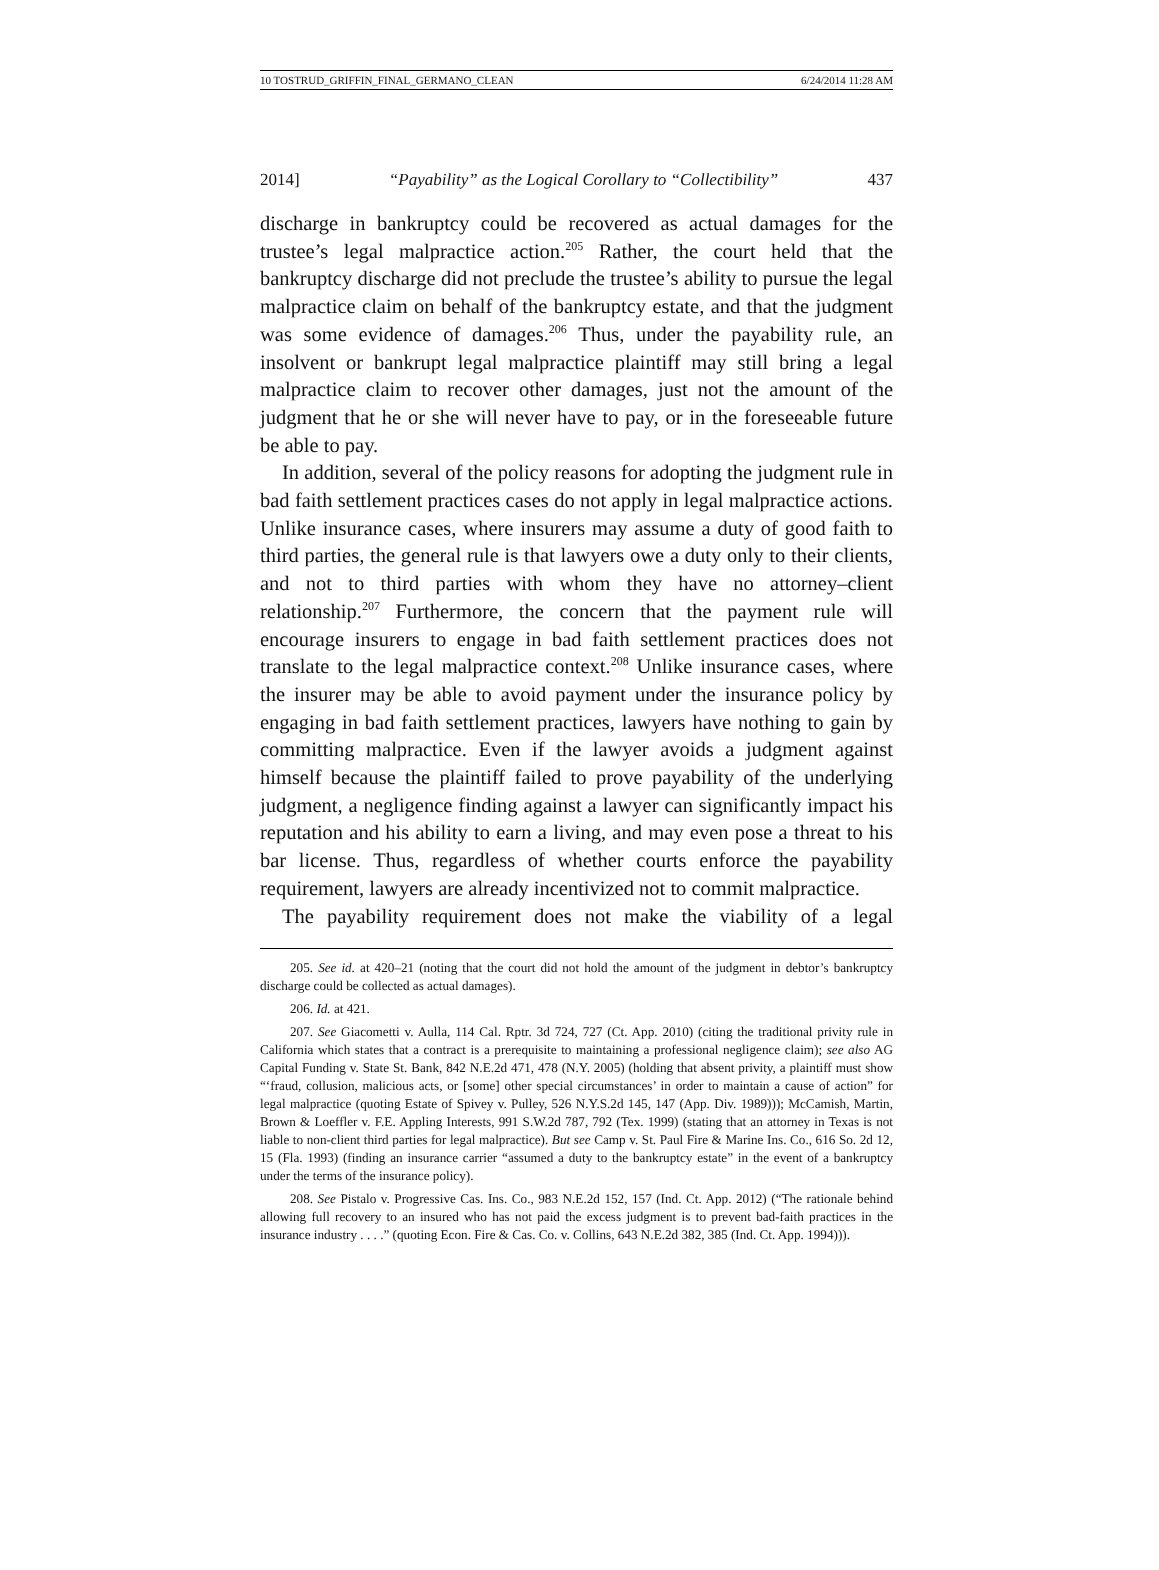10 TOSTRUD_GRIFFIN_FINAL_GERMANO_CLEAN 6/24/2014 11:28 AM
2014] “Payability” as the Logical Corollary to “Collectibility” 437
discharge in bankruptcy could be recovered as actual damages for the trustee’s legal malpractice action.<sup>205</sup> Rather, the court held that the bankruptcy discharge did not preclude the trustee’s ability to pursue the legal malpractice claim on behalf of the bankruptcy estate, and that the judgment was some evidence of damages.<sup>206</sup> Thus, under the payability rule, an insolvent or bankrupt legal malpractice plaintiff may still bring a legal malpractice claim to recover other damages, just not the amount of the judgment that he or she will never have to pay, or in the foreseeable future be able to pay.
In addition, several of the policy reasons for adopting the judgment rule in bad faith settlement practices cases do not apply in legal malpractice actions. Unlike insurance cases, where insurers may assume a duty of good faith to third parties, the general rule is that lawyers owe a duty only to their clients, and not to third parties with whom they have no attorney–client relationship.<sup>207</sup> Furthermore, the concern that the payment rule will encourage insurers to engage in bad faith settlement practices does not translate to the legal malpractice context.<sup>208</sup> Unlike insurance cases, where the insurer may be able to avoid payment under the insurance policy by engaging in bad faith settlement practices, lawyers have nothing to gain by committing malpractice. Even if the lawyer avoids a judgment against himself because the plaintiff failed to prove payability of the underlying judgment, a negligence finding against a lawyer can significantly impact his reputation and his ability to earn a living, and may even pose a threat to his bar license. Thus, regardless of whether courts enforce the payability requirement, lawyers are already incentivized not to commit malpractice.
The payability requirement does not make the viability of a legal
205. See id. at 420–21 (noting that the court did not hold the amount of the judgment in debtor’s bankruptcy discharge could be collected as actual damages).
206. Id. at 421.
207. See Giacometti v. Aulla, 114 Cal. Rptr. 3d 724, 727 (Ct. App. 2010) (citing the traditional privity rule in California which states that a contract is a prerequisite to maintaining a professional negligence claim); see also AG Capital Funding v. State St. Bank, 842 N.E.2d 471, 478 (N.Y. 2005) (holding that absent privity, a plaintiff must show “‘fraud, collusion, malicious acts, or [some] other special circumstances’ in order to maintain a cause of action” for legal malpractice (quoting Estate of Spivey v. Pulley, 526 N.Y.S.2d 145, 147 (App. Div. 1989))); McCamish, Martin, Brown & Loeffler v. F.E. Appling Interests, 991 S.W.2d 787, 792 (Tex. 1999) (stating that an attorney in Texas is not liable to non-client third parties for legal malpractice). But see Camp v. St. Paul Fire & Marine Ins. Co., 616 So. 2d 12, 15 (Fla. 1993) (finding an insurance carrier “assumed a duty to the bankruptcy estate” in the event of a bankruptcy under the terms of the insurance policy).
208. See Pistalo v. Progressive Cas. Ins. Co., 983 N.E.2d 152, 157 (Ind. Ct. App. 2012) (“The rationale behind allowing full recovery to an insured who has not paid the excess judgment is to prevent bad-faith practices in the insurance industry . . . .” (quoting Econ. Fire & Cas. Co. v. Collins, 643 N.E.2d 382, 385 (Ind. Ct. App. 1994))).